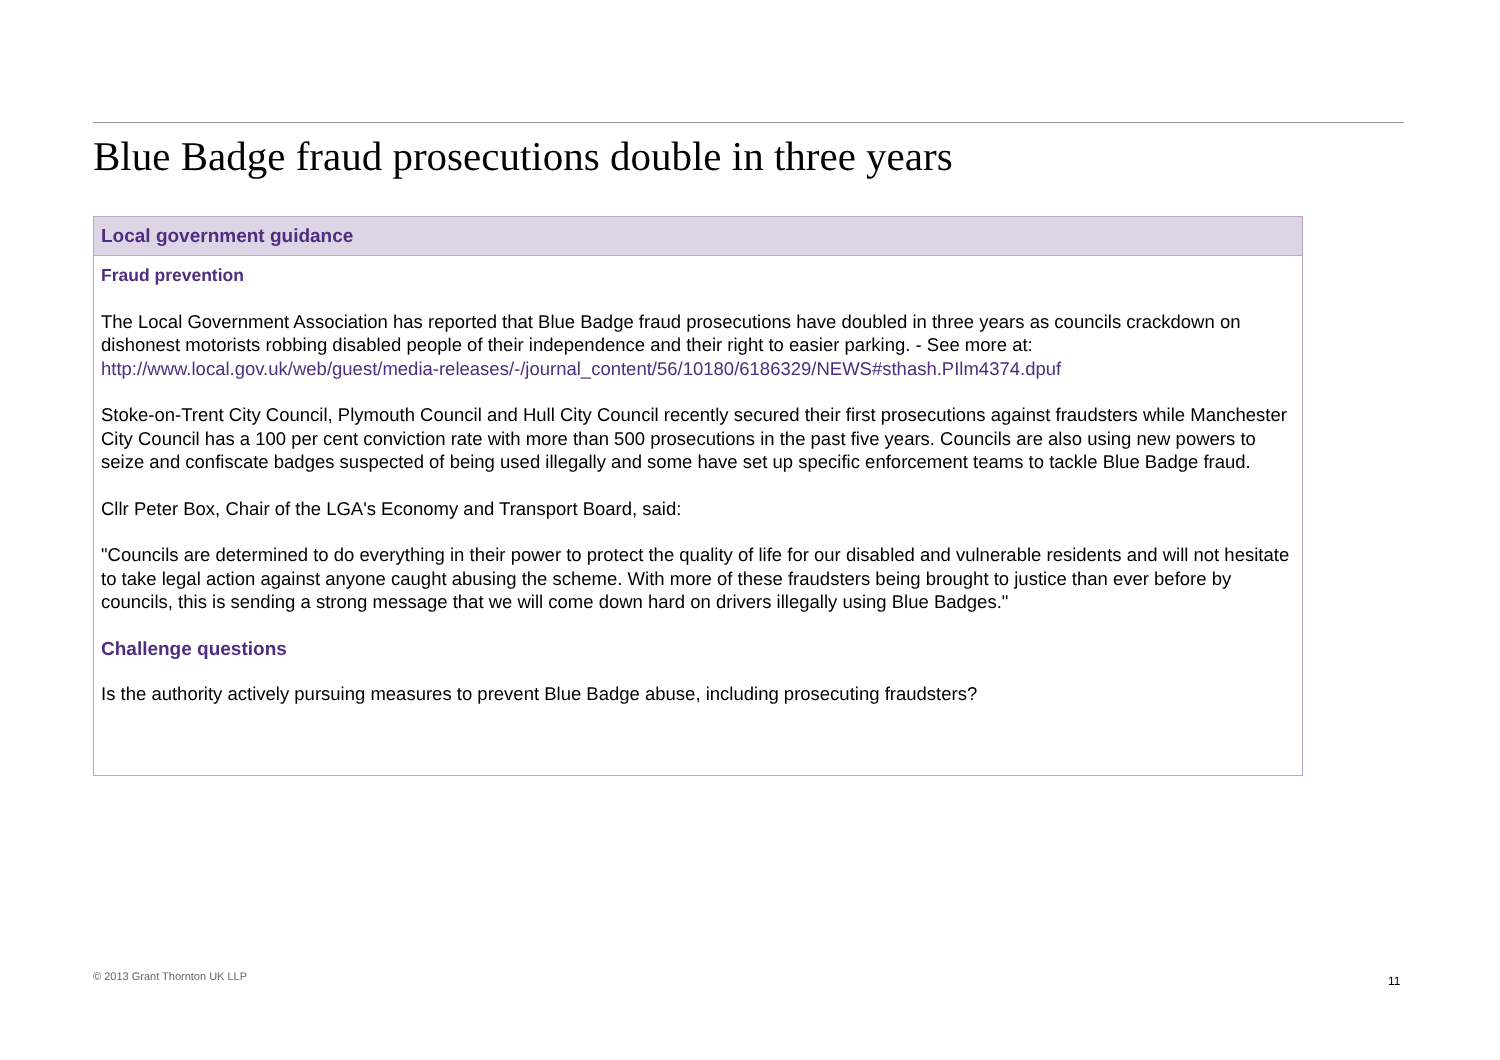Blue Badge fraud prosecutions double in three years
Local government guidance
Fraud prevention
The Local Government Association has reported that Blue Badge fraud prosecutions have doubled in three years as councils crackdown on dishonest motorists robbing disabled people of their independence and their right to easier parking. - See more at: http://www.local.gov.uk/web/guest/media-releases/-/journal_content/56/10180/6186329/NEWS#sthash.PIlm4374.dpuf
Stoke-on-Trent City Council, Plymouth Council and Hull City Council recently secured their first prosecutions against fraudsters while Manchester City Council has a 100 per cent conviction rate with more than 500 prosecutions in the past five years. Councils are also using new powers to seize and confiscate badges suspected of being used illegally and some have set up specific enforcement teams to tackle Blue Badge fraud.
Cllr Peter Box, Chair of the LGA's Economy and Transport Board, said:
"Councils are determined to do everything in their power to protect the quality of life for our disabled and vulnerable residents and will not hesitate to take legal action against anyone caught abusing the scheme. With more of these fraudsters being brought to justice than ever before by councils, this is sending a strong message that we will come down hard on drivers illegally using Blue Badges."
Challenge questions
Is the authority actively pursuing measures to prevent Blue Badge abuse, including prosecuting fraudsters?
© 2013 Grant Thornton UK LLP 11